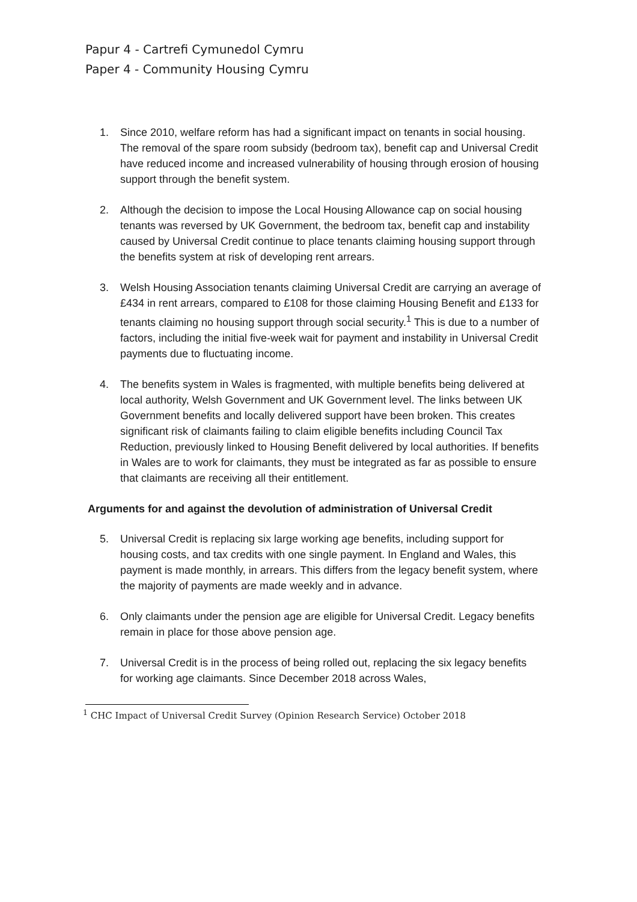Papur 4 - Cartrefi Cymunedol Cymru
Paper 4 - Community Housing Cymru
1. Since 2010, welfare reform has had a significant impact on tenants in social housing. The removal of the spare room subsidy (bedroom tax), benefit cap and Universal Credit have reduced income and increased vulnerability of housing through erosion of housing support through the benefit system.
2. Although the decision to impose the Local Housing Allowance cap on social housing tenants was reversed by UK Government, the bedroom tax, benefit cap and instability caused by Universal Credit continue to place tenants claiming housing support through the benefits system at risk of developing rent arrears.
3. Welsh Housing Association tenants claiming Universal Credit are carrying an average of £434 in rent arrears, compared to £108 for those claiming Housing Benefit and £133 for tenants claiming no housing support through social security.<sup>1</sup> This is due to a number of factors, including the initial five-week wait for payment and instability in Universal Credit payments due to fluctuating income.
4. The benefits system in Wales is fragmented, with multiple benefits being delivered at local authority, Welsh Government and UK Government level. The links between UK Government benefits and locally delivered support have been broken. This creates significant risk of claimants failing to claim eligible benefits including Council Tax Reduction, previously linked to Housing Benefit delivered by local authorities. If benefits in Wales are to work for claimants, they must be integrated as far as possible to ensure that claimants are receiving all their entitlement.
Arguments for and against the devolution of administration of Universal Credit
5. Universal Credit is replacing six large working age benefits, including support for housing costs, and tax credits with one single payment. In England and Wales, this payment is made monthly, in arrears. This differs from the legacy benefit system, where the majority of payments are made weekly and in advance.
6. Only claimants under the pension age are eligible for Universal Credit. Legacy benefits remain in place for those above pension age.
7. Universal Credit is in the process of being rolled out, replacing the six legacy benefits for working age claimants. Since December 2018 across Wales,
<sup>1</sup> CHC Impact of Universal Credit Survey (Opinion Research Service) October 2018